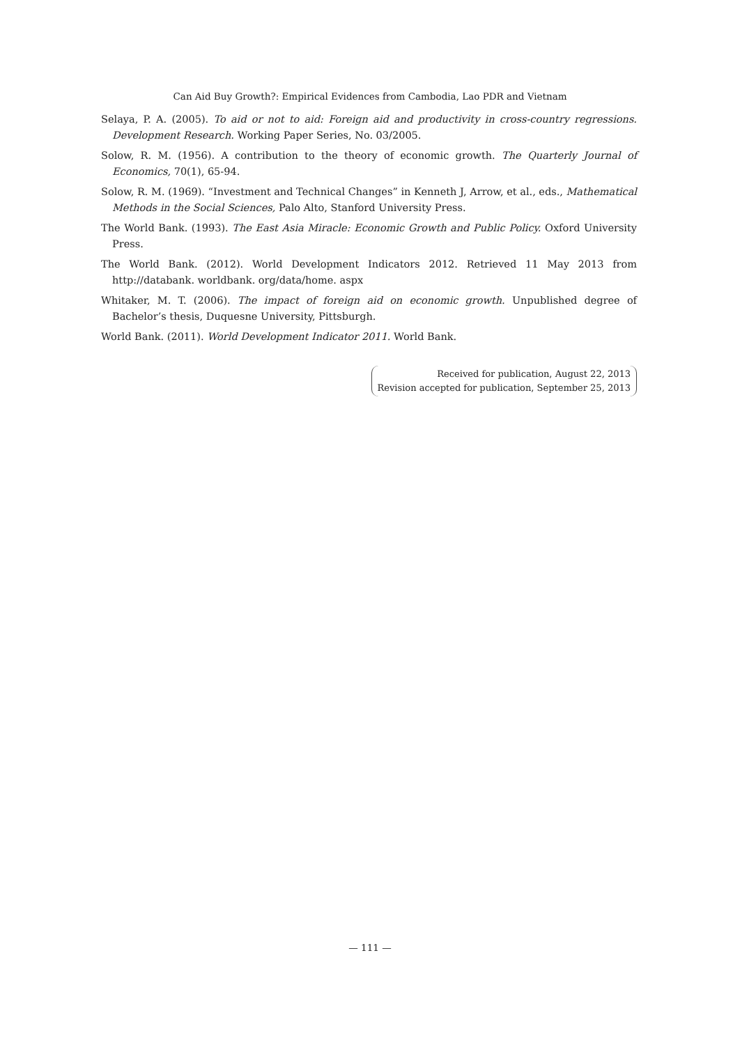Can Aid Buy Growth?: Empirical Evidences from Cambodia, Lao PDR and Vietnam
Selaya, P. A. (2005). To aid or not to aid: Foreign aid and productivity in cross-country regressions. Development Research. Working Paper Series, No. 03/2005.
Solow, R. M. (1956). A contribution to the theory of economic growth. The Quarterly Journal of Economics, 70(1), 65-94.
Solow, R. M. (1969). “Investment and Technical Changes” in Kenneth J, Arrow, et al., eds., Mathematical Methods in the Social Sciences, Palo Alto, Stanford University Press.
The World Bank. (1993). The East Asia Miracle: Economic Growth and Public Policy. Oxford University Press.
The World Bank. (2012). World Development Indicators 2012. Retrieved 11 May 2013 from http://databank. worldbank. org/data/home. aspx
Whitaker, M. T. (2006). The impact of foreign aid on economic growth. Unpublished degree of Bachelor’s thesis, Duquesne University, Pittsburgh.
World Bank. (2011). World Development Indicator 2011. World Bank.
Received for publication, August 22, 2013
Revision accepted for publication, September 25, 2013
— 111 —